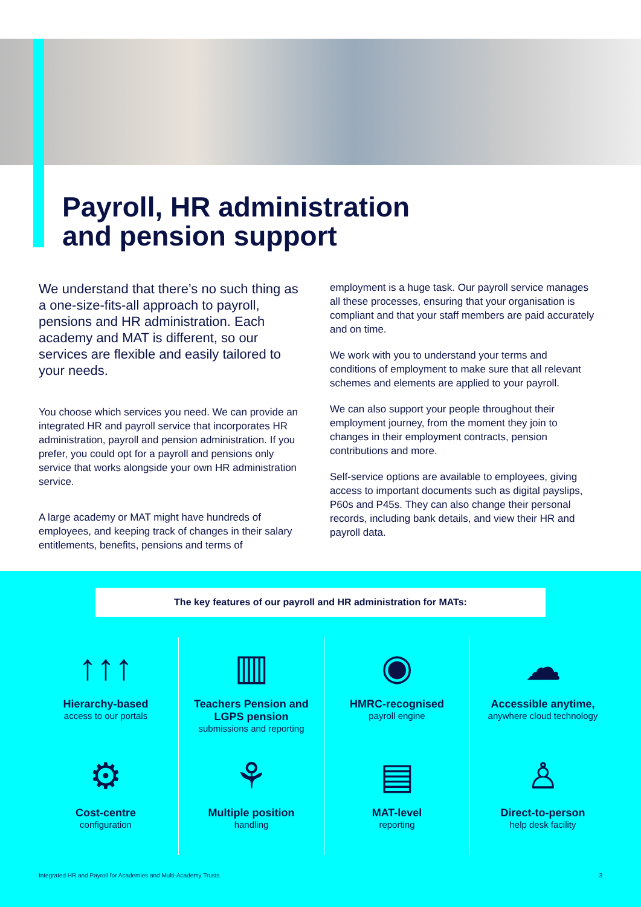Payroll, HR administration
and pension support
We understand that there’s no such thing as a one-size-fits-all approach to payroll, pensions and HR administration. Each academy and MAT is different, so our services are flexible and easily tailored to your needs.
You choose which services you need. We can provide an integrated HR and payroll service that incorporates HR administration, payroll and pension administration. If you prefer, you could opt for a payroll and pensions only service that works alongside your own HR administration service.
A large academy or MAT might have hundreds of employees, and keeping track of changes in their salary entitlements, benefits, pensions and terms of
employment is a huge task. Our payroll service manages all these processes, ensuring that your organisation is compliant and that your staff members are paid accurately and on time.
We work with you to understand your terms and conditions of employment to make sure that all relevant schemes and elements are applied to your payroll.
We can also support your people throughout their employment journey, from the moment they join to changes in their employment contracts, pension contributions and more.
Self-service options are available to employees, giving access to important documents such as digital payslips, P60s and P45s. They can also change their personal records, including bank details, and view their HR and payroll data.
The key features of our payroll and HR administration for MATs:
↑↑↑
Hierarchy-based
access to our portals
▥
Teachers Pension and LGPS pension
submissions and reporting
◉
HMRC-recognised
payroll engine
☁
Accessible anytime,
anywhere cloud technology
⚙
Cost-centre
configuration
⚘
Multiple position
handling
▤
MAT-level
reporting
♙
Direct-to-person
help desk facility
Integrated HR and Payroll for Academies and Multi-Academy Trusts 3